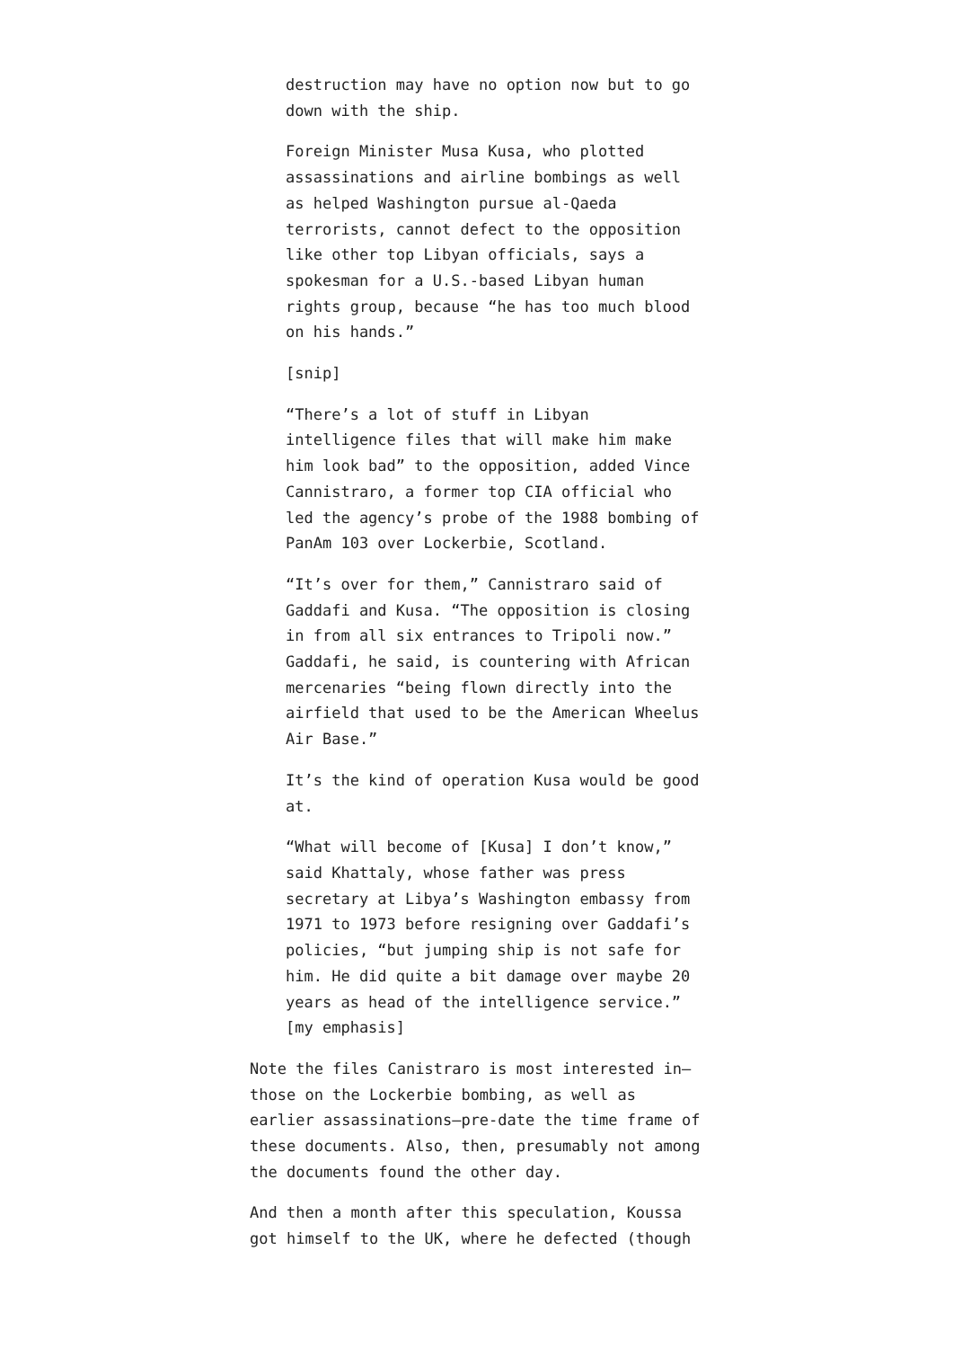destruction may have no option now but to go down with the ship.
Foreign Minister Musa Kusa, who plotted assassinations and airline bombings as well as helped Washington pursue al-Qaeda terrorists, cannot defect to the opposition like other top Libyan officials, says a spokesman for a U.S.-based Libyan human rights group, because “he has too much blood on his hands.”
[snip]
“There’s a lot of stuff in Libyan intelligence files that will make him make him look bad” to the opposition, added Vince Cannistraro, a former top CIA official who led the agency’s probe of the 1988 bombing of PanAm 103 over Lockerbie, Scotland.
“It’s over for them,” Cannistraro said of Gaddafi and Kusa. “The opposition is closing in from all six entrances to Tripoli now.” Gaddafi, he said, is countering with African mercenaries “being flown directly into the airfield that used to be the American Wheelus Air Base.”
It’s the kind of operation Kusa would be good at.
“What will become of [Kusa] I don’t know,” said Khattaly, whose father was press secretary at Libya’s Washington embassy from 1971 to 1973 before resigning over Gaddafi’s policies, “but jumping ship is not safe for him. He did quite a bit damage over maybe 20 years as head of the intelligence service.” [my emphasis]
Note the files Canistraro is most interested in–those on the Lockerbie bombing, as well as earlier assassinations–pre-date the time frame of these documents. Also, then, presumably not among the documents found the other day.
And then a month after this speculation, Koussa got himself to the UK, where he defected (though